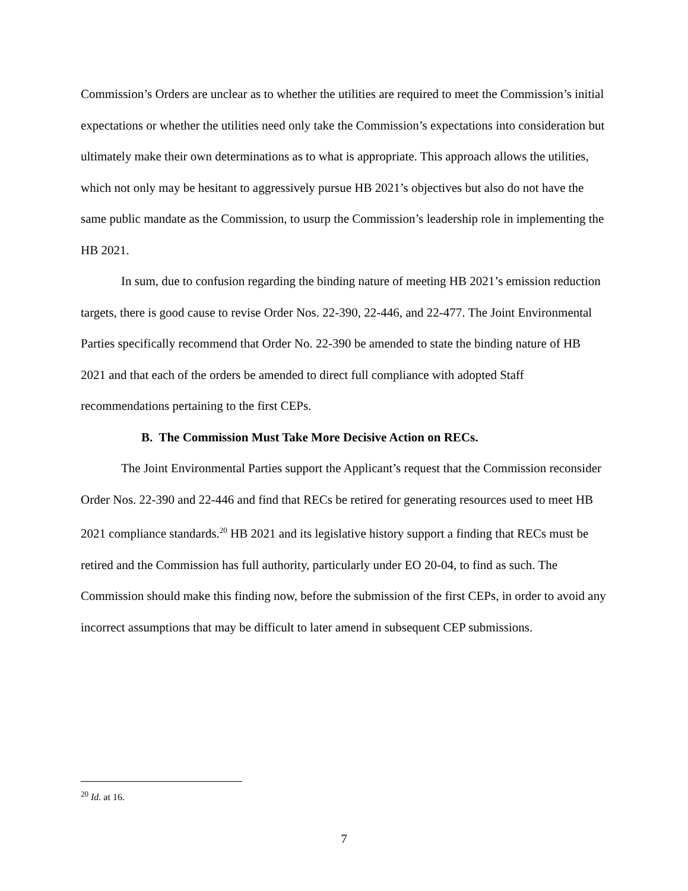Commission’s Orders are unclear as to whether the utilities are required to meet the Commission’s initial expectations or whether the utilities need only take the Commission’s expectations into consideration but ultimately make their own determinations as to what is appropriate. This approach allows the utilities, which not only may be hesitant to aggressively pursue HB 2021’s objectives but also do not have the same public mandate as the Commission, to usurp the Commission’s leadership role in implementing the HB 2021.
In sum, due to confusion regarding the binding nature of meeting HB 2021’s emission reduction targets, there is good cause to revise Order Nos. 22-390, 22-446, and 22-477. The Joint Environmental Parties specifically recommend that Order No. 22-390 be amended to state the binding nature of HB 2021 and that each of the orders be amended to direct full compliance with adopted Staff recommendations pertaining to the first CEPs.
B. The Commission Must Take More Decisive Action on RECs.
The Joint Environmental Parties support the Applicant’s request that the Commission reconsider Order Nos. 22-390 and 22-446 and find that RECs be retired for generating resources used to meet HB 2021 compliance standards.<sup>20</sup> HB 2021 and its legislative history support a finding that RECs must be retired and the Commission has full authority, particularly under EO 20-04, to find as such. The Commission should make this finding now, before the submission of the first CEPs, in order to avoid any incorrect assumptions that may be difficult to later amend in subsequent CEP submissions.
<sup>20</sup> Id. at 16.
7